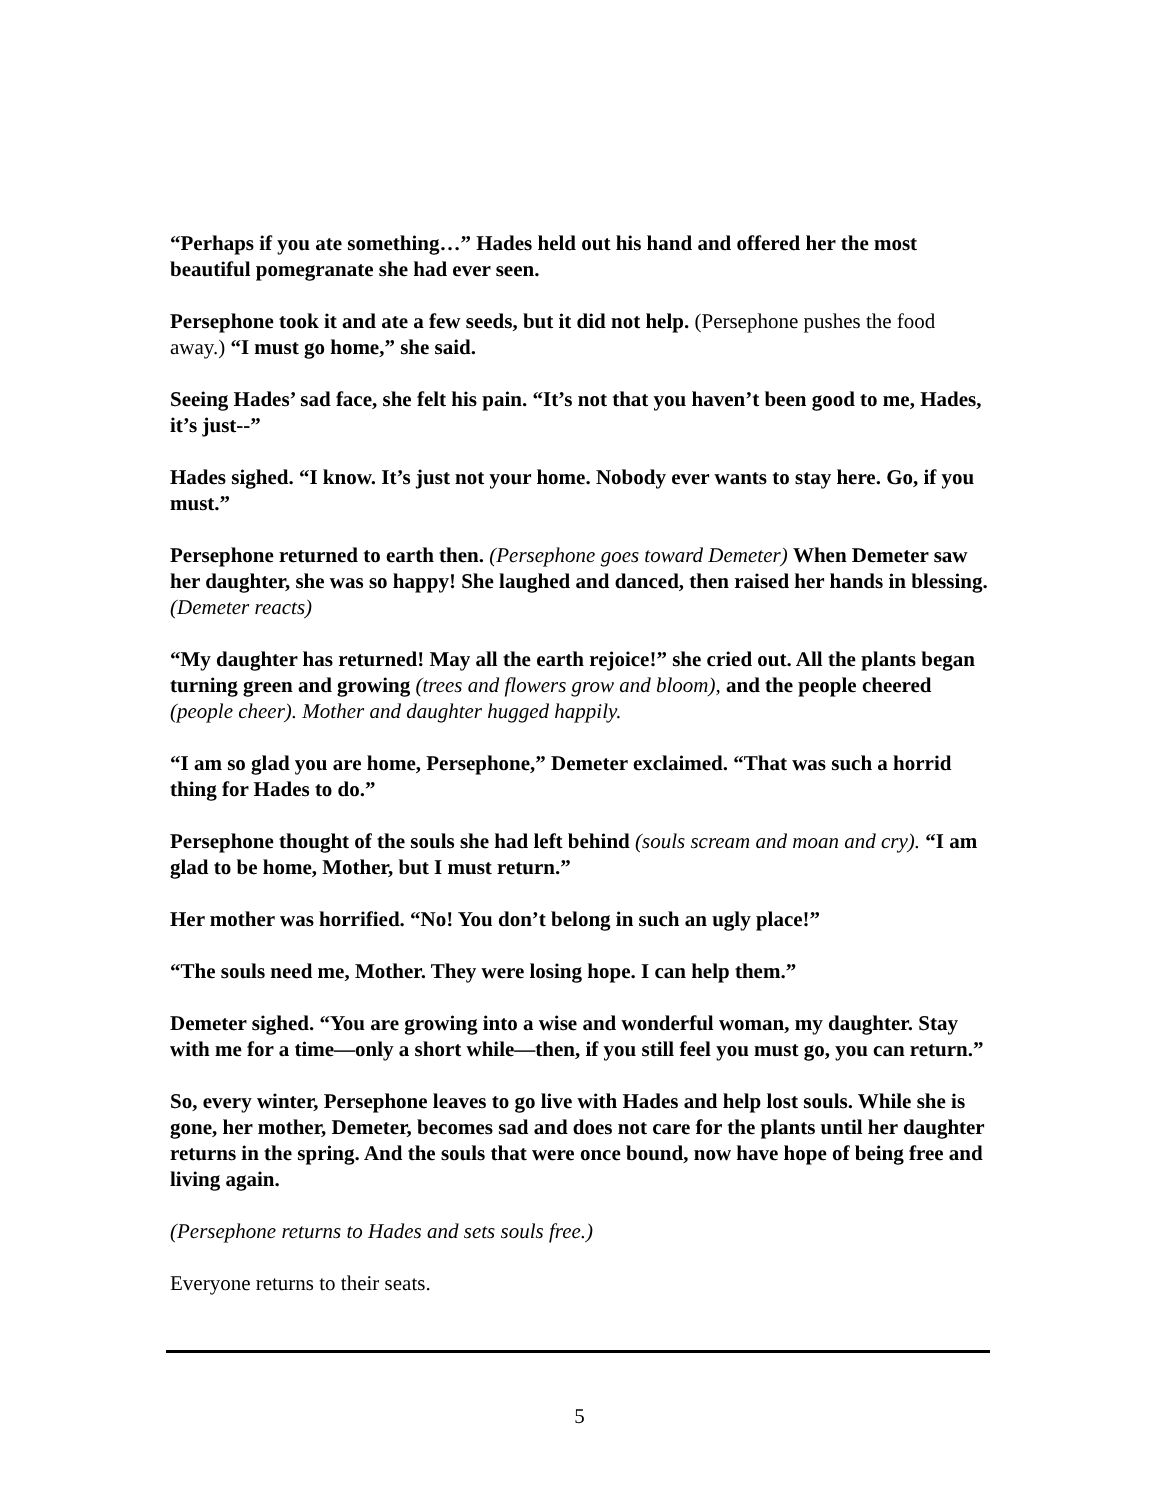“Perhaps if you ate something…” Hades held out his hand and offered her the most beautiful pomegranate she had ever seen.
Persephone took it and ate a few seeds, but it did not help. (Persephone pushes the food away.) “I must go home,” she said.
Seeing Hades’ sad face, she felt his pain. “It’s not that you haven’t been good to me, Hades, it’s just--”
Hades sighed. “I know. It’s just not your home. Nobody ever wants to stay here. Go, if you must.”
Persephone returned to earth then. (Persephone goes toward Demeter) When Demeter saw her daughter, she was so happy! She laughed and danced, then raised her hands in blessing. (Demeter reacts)
“My daughter has returned! May all the earth rejoice!” she cried out. All the plants began turning green and growing (trees and flowers grow and bloom), and the people cheered (people cheer). Mother and daughter hugged happily.
“I am so glad you are home, Persephone,” Demeter exclaimed. “That was such a horrid thing for Hades to do.”
Persephone thought of the souls she had left behind (souls scream and moan and cry). “I am glad to be home, Mother, but I must return.”
Her mother was horrified. “No! You don’t belong in such an ugly place!”
“The souls need me, Mother. They were losing hope. I can help them.”
Demeter sighed. “You are growing into a wise and wonderful woman, my daughter. Stay with me for a time—only a short while—then, if you still feel you must go, you can return.”
So, every winter, Persephone leaves to go live with Hades and help lost souls. While she is gone, her mother, Demeter, becomes sad and does not care for the plants until her daughter returns in the spring. And the souls that were once bound, now have hope of being free and living again.
(Persephone returns to Hades and sets souls free.)
Everyone returns to their seats.
5